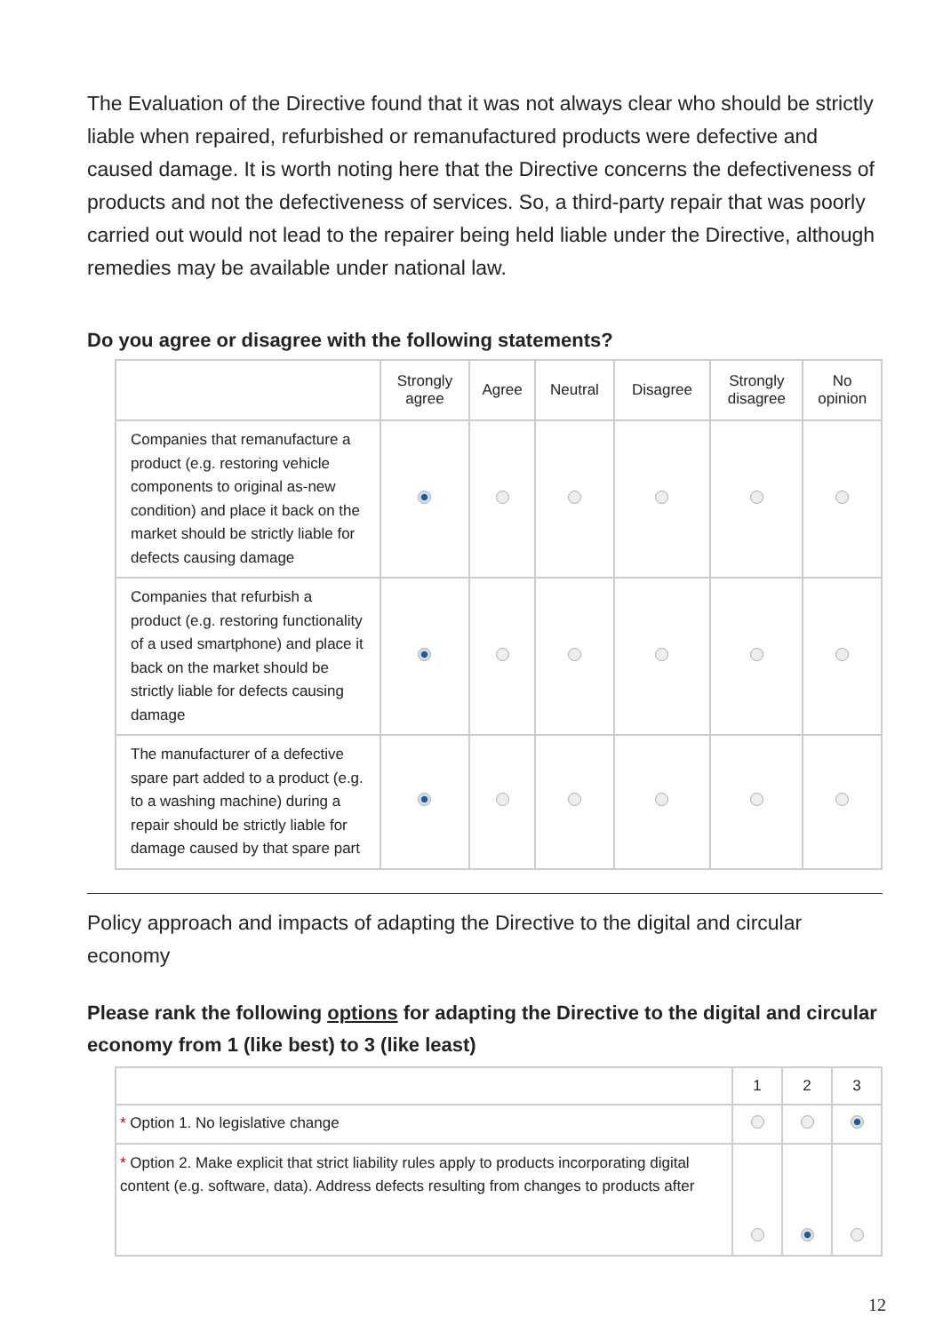The Evaluation of the Directive found that it was not always clear who should be strictly liable when repaired, refurbished or remanufactured products were defective and caused damage. It is worth noting here that the Directive concerns the defectiveness of products and not the defectiveness of services. So, a third-party repair that was poorly carried out would not lead to the repairer being held liable under the Directive, although remedies may be available under national law.
Do you agree or disagree with the following statements?
| | Strongly agree | Agree | Neutral | Disagree | Strongly disagree | No opinion |
| --- | --- | --- | --- | --- | --- | --- |
| Companies that remanufacture a product (e.g. restoring vehicle components to original as-new condition) and place it back on the market should be strictly liable for defects causing damage | | | | | | |
| Companies that refurbish a product (e.g. restoring functionality of a used smartphone) and place it back on the market should be strictly liable for defects causing damage | | | | | | |
| The manufacturer of a defective spare part added to a product (e.g. to a washing machine) during a repair should be strictly liable for damage caused by that spare part | | | | | | |
Policy approach and impacts of adapting the Directive to the digital and circular economy
Please rank the following options for adapting the Directive to the digital and circular economy from 1 (like best) to 3 (like least)
| | 1 | 2 | 3 |
| --- | --- | --- | --- |
| * Option 1. No legislative change | | | |
| * Option 2. Make explicit that strict liability rules apply to products incorporating digital content (e.g. software, data). Address defects resulting from changes to products after | | | |
12